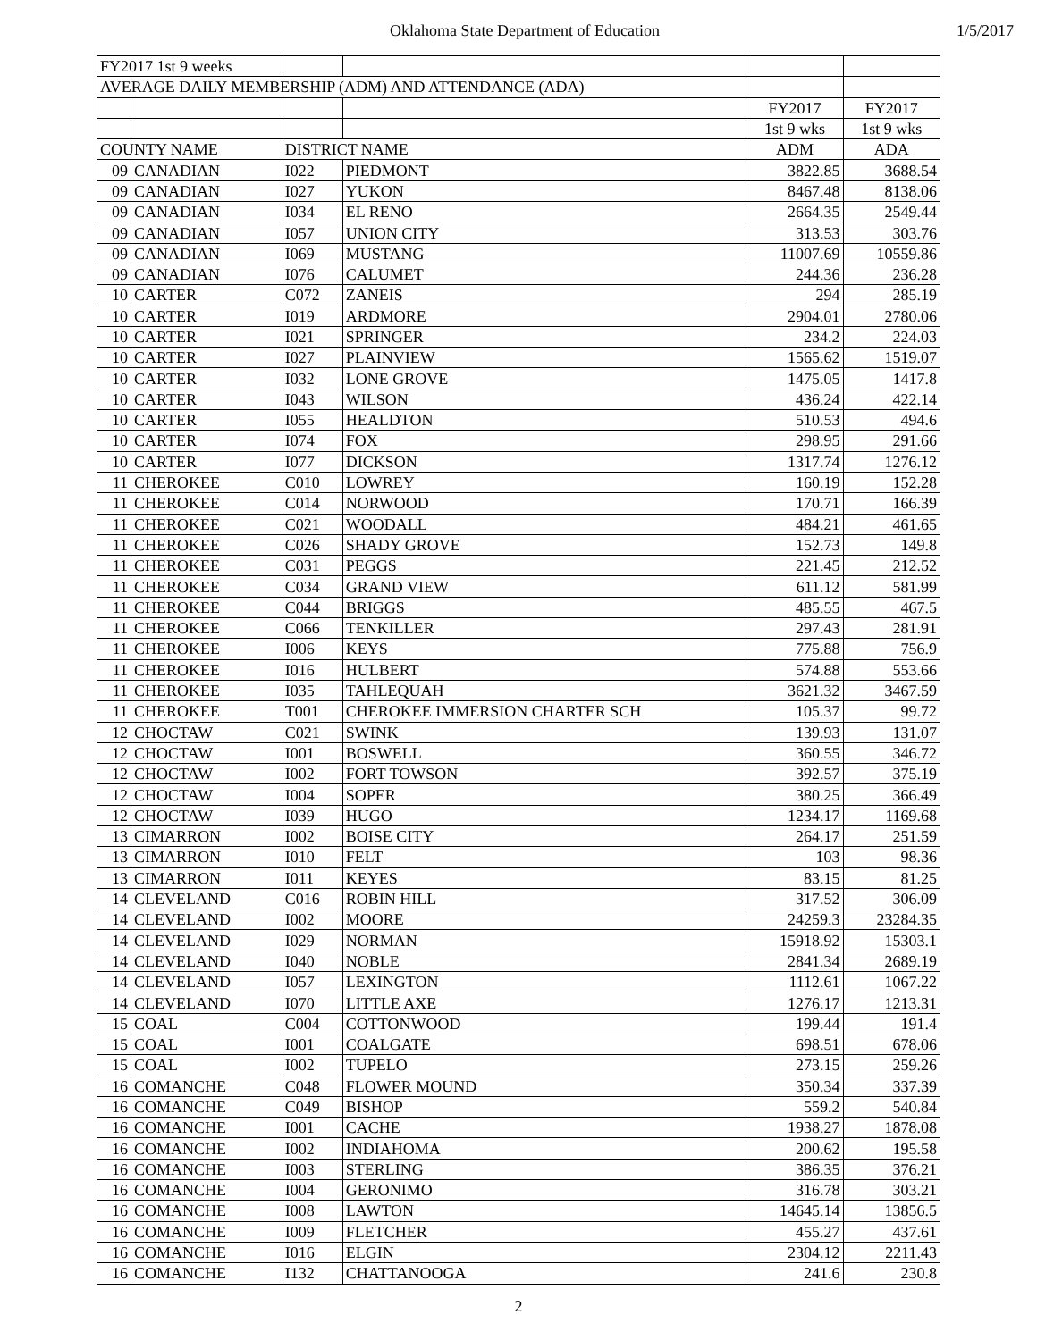Oklahoma State Department of Education 1/5/2017
| FY2017 1st 9 weeks | | | | | |
| AVERAGE DAILY MEMBERSHIP (ADM) AND ATTENDANCE (ADA) | | | | | |
| | | | | FY2017 | FY2017 |
| | | | | 1st 9 wks | 1st 9 wks |
| COUNTY NAME | | DISTRICT NAME | | ADM | ADA |
| 09 | CANADIAN | I022 | PIEDMONT | 3822.85 | 3688.54 |
| 09 | CANADIAN | I027 | YUKON | 8467.48 | 8138.06 |
| 09 | CANADIAN | I034 | EL RENO | 2664.35 | 2549.44 |
| 09 | CANADIAN | I057 | UNION CITY | 313.53 | 303.76 |
| 09 | CANADIAN | I069 | MUSTANG | 11007.69 | 10559.86 |
| 09 | CANADIAN | I076 | CALUMET | 244.36 | 236.28 |
| 10 | CARTER | C072 | ZANEIS | 294 | 285.19 |
| 10 | CARTER | I019 | ARDMORE | 2904.01 | 2780.06 |
| 10 | CARTER | I021 | SPRINGER | 234.2 | 224.03 |
| 10 | CARTER | I027 | PLAINVIEW | 1565.62 | 1519.07 |
| 10 | CARTER | I032 | LONE GROVE | 1475.05 | 1417.8 |
| 10 | CARTER | I043 | WILSON | 436.24 | 422.14 |
| 10 | CARTER | I055 | HEALDTON | 510.53 | 494.6 |
| 10 | CARTER | I074 | FOX | 298.95 | 291.66 |
| 10 | CARTER | I077 | DICKSON | 1317.74 | 1276.12 |
| 11 | CHEROKEE | C010 | LOWREY | 160.19 | 152.28 |
| 11 | CHEROKEE | C014 | NORWOOD | 170.71 | 166.39 |
| 11 | CHEROKEE | C021 | WOODALL | 484.21 | 461.65 |
| 11 | CHEROKEE | C026 | SHADY GROVE | 152.73 | 149.8 |
| 11 | CHEROKEE | C031 | PEGGS | 221.45 | 212.52 |
| 11 | CHEROKEE | C034 | GRAND VIEW | 611.12 | 581.99 |
| 11 | CHEROKEE | C044 | BRIGGS | 485.55 | 467.5 |
| 11 | CHEROKEE | C066 | TENKILLER | 297.43 | 281.91 |
| 11 | CHEROKEE | I006 | KEYS | 775.88 | 756.9 |
| 11 | CHEROKEE | I016 | HULBERT | 574.88 | 553.66 |
| 11 | CHEROKEE | I035 | TAHLEQUAH | 3621.32 | 3467.59 |
| 11 | CHEROKEE | T001 | CHEROKEE IMMERSION CHARTER SCH | 105.37 | 99.72 |
| 12 | CHOCTAW | C021 | SWINK | 139.93 | 131.07 |
| 12 | CHOCTAW | I001 | BOSWELL | 360.55 | 346.72 |
| 12 | CHOCTAW | I002 | FORT TOWSON | 392.57 | 375.19 |
| 12 | CHOCTAW | I004 | SOPER | 380.25 | 366.49 |
| 12 | CHOCTAW | I039 | HUGO | 1234.17 | 1169.68 |
| 13 | CIMARRON | I002 | BOISE CITY | 264.17 | 251.59 |
| 13 | CIMARRON | I010 | FELT | 103 | 98.36 |
| 13 | CIMARRON | I011 | KEYES | 83.15 | 81.25 |
| 14 | CLEVELAND | C016 | ROBIN HILL | 317.52 | 306.09 |
| 14 | CLEVELAND | I002 | MOORE | 24259.3 | 23284.35 |
| 14 | CLEVELAND | I029 | NORMAN | 15918.92 | 15303.1 |
| 14 | CLEVELAND | I040 | NOBLE | 2841.34 | 2689.19 |
| 14 | CLEVELAND | I057 | LEXINGTON | 1112.61 | 1067.22 |
| 14 | CLEVELAND | I070 | LITTLE AXE | 1276.17 | 1213.31 |
| 15 | COAL | C004 | COTTONWOOD | 199.44 | 191.4 |
| 15 | COAL | I001 | COALGATE | 698.51 | 678.06 |
| 15 | COAL | I002 | TUPELO | 273.15 | 259.26 |
| 16 | COMANCHE | C048 | FLOWER MOUND | 350.34 | 337.39 |
| 16 | COMANCHE | C049 | BISHOP | 559.2 | 540.84 |
| 16 | COMANCHE | I001 | CACHE | 1938.27 | 1878.08 |
| 16 | COMANCHE | I002 | INDIAHOMA | 200.62 | 195.58 |
| 16 | COMANCHE | I003 | STERLING | 386.35 | 376.21 |
| 16 | COMANCHE | I004 | GERONIMO | 316.78 | 303.21 |
| 16 | COMANCHE | I008 | LAWTON | 14645.14 | 13856.5 |
| 16 | COMANCHE | I009 | FLETCHER | 455.27 | 437.61 |
| 16 | COMANCHE | I016 | ELGIN | 2304.12 | 2211.43 |
| 16 | COMANCHE | I132 | CHATTANOOGA | 241.6 | 230.8 |
2